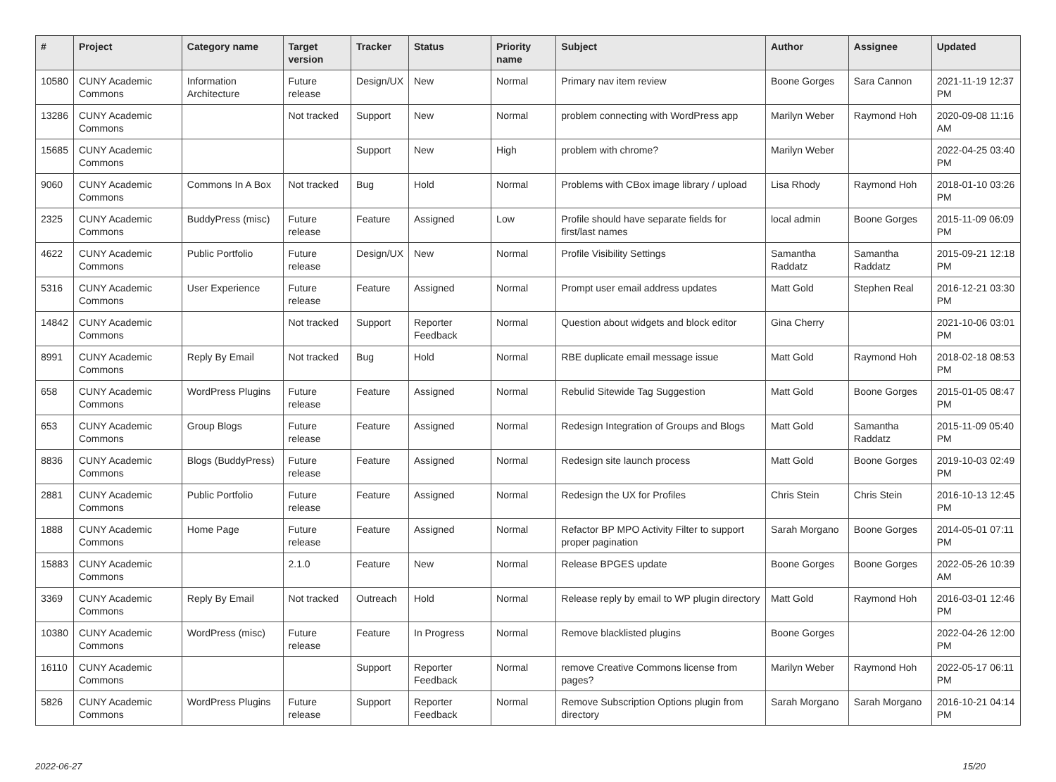| # | Project | Category name | Target version | Tracker | Status | Priority name | Subject | Author | Assignee | Updated |
| --- | --- | --- | --- | --- | --- | --- | --- | --- | --- | --- |
| 10580 | CUNY Academic Commons | Information Architecture | Future release | Design/UX | New | Normal | Primary nav item review | Boone Gorges | Sara Cannon | 2021-11-19 12:37 PM |
| 13286 | CUNY Academic Commons | | Not tracked | Support | New | Normal | problem connecting with WordPress app | Marilyn Weber | Raymond Hoh | 2020-09-08 11:16 AM |
| 15685 | CUNY Academic Commons | | | Support | New | High | problem with chrome? | Marilyn Weber | | 2022-04-25 03:40 PM |
| 9060 | CUNY Academic Commons | Commons In A Box | Not tracked | Bug | Hold | Normal | Problems with CBox image library / upload | Lisa Rhody | Raymond Hoh | 2018-01-10 03:26 PM |
| 2325 | CUNY Academic Commons | BuddyPress (misc) | Future release | Feature | Assigned | Low | Profile should have separate fields for first/last names | local admin | Boone Gorges | 2015-11-09 06:09 PM |
| 4622 | CUNY Academic Commons | Public Portfolio | Future release | Design/UX | New | Normal | Profile Visibility Settings | Samantha Raddatz | Samantha Raddatz | 2015-09-21 12:18 PM |
| 5316 | CUNY Academic Commons | User Experience | Future release | Feature | Assigned | Normal | Prompt user email address updates | Matt Gold | Stephen Real | 2016-12-21 03:30 PM |
| 14842 | CUNY Academic Commons | | Not tracked | Support | Reporter Feedback | Normal | Question about widgets and block editor | Gina Cherry | | 2021-10-06 03:01 PM |
| 8991 | CUNY Academic Commons | Reply By Email | Not tracked | Bug | Hold | Normal | RBE duplicate email message issue | Matt Gold | Raymond Hoh | 2018-02-18 08:53 PM |
| 658 | CUNY Academic Commons | WordPress Plugins | Future release | Feature | Assigned | Normal | Rebulid Sitewide Tag Suggestion | Matt Gold | Boone Gorges | 2015-01-05 08:47 PM |
| 653 | CUNY Academic Commons | Group Blogs | Future release | Feature | Assigned | Normal | Redesign Integration of Groups and Blogs | Matt Gold | Samantha Raddatz | 2015-11-09 05:40 PM |
| 8836 | CUNY Academic Commons | Blogs (BuddyPress) | Future release | Feature | Assigned | Normal | Redesign site launch process | Matt Gold | Boone Gorges | 2019-10-03 02:49 PM |
| 2881 | CUNY Academic Commons | Public Portfolio | Future release | Feature | Assigned | Normal | Redesign the UX for Profiles | Chris Stein | Chris Stein | 2016-10-13 12:45 PM |
| 1888 | CUNY Academic Commons | Home Page | Future release | Feature | Assigned | Normal | Refactor BP MPO Activity Filter to support proper pagination | Sarah Morgano | Boone Gorges | 2014-05-01 07:11 PM |
| 15883 | CUNY Academic Commons | | 2.1.0 | Feature | New | Normal | Release BPGES update | Boone Gorges | Boone Gorges | 2022-05-26 10:39 AM |
| 3369 | CUNY Academic Commons | Reply By Email | Not tracked | Outreach | Hold | Normal | Release reply by email to WP plugin directory | Matt Gold | Raymond Hoh | 2016-03-01 12:46 PM |
| 10380 | CUNY Academic Commons | WordPress (misc) | Future release | Feature | In Progress | Normal | Remove blacklisted plugins | Boone Gorges | | 2022-04-26 12:00 PM |
| 16110 | CUNY Academic Commons | | | Support | Reporter Feedback | Normal | remove Creative Commons license from pages? | Marilyn Weber | Raymond Hoh | 2022-05-17 06:11 PM |
| 5826 | CUNY Academic Commons | WordPress Plugins | Future release | Support | Reporter Feedback | Normal | Remove Subscription Options plugin from directory | Sarah Morgano | Sarah Morgano | 2016-10-21 04:14 PM |
2022-06-27 15/20